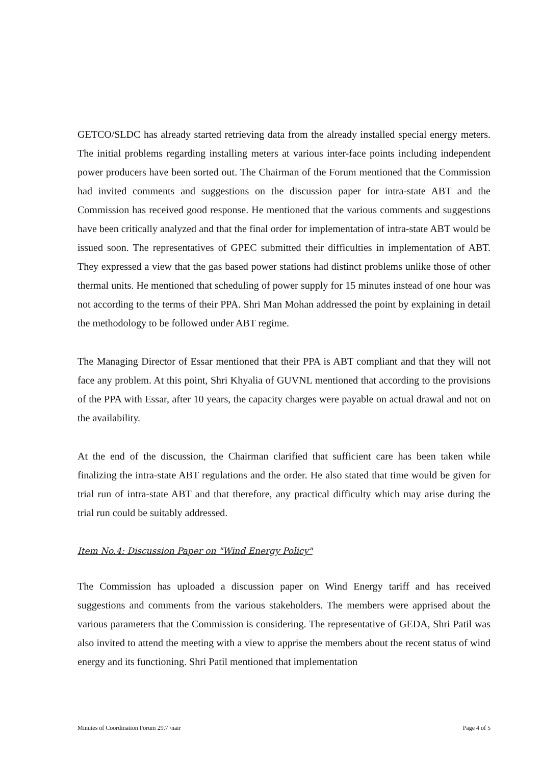GETCO/SLDC has already started retrieving data from the already installed special energy meters. The initial problems regarding installing meters at various inter-face points including independent power producers have been sorted out. The Chairman of the Forum mentioned that the Commission had invited comments and suggestions on the discussion paper for intra-state ABT and the Commission has received good response. He mentioned that the various comments and suggestions have been critically analyzed and that the final order for implementation of intra-state ABT would be issued soon. The representatives of GPEC submitted their difficulties in implementation of ABT. They expressed a view that the gas based power stations had distinct problems unlike those of other thermal units. He mentioned that scheduling of power supply for 15 minutes instead of one hour was not according to the terms of their PPA. Shri Man Mohan addressed the point by explaining in detail the methodology to be followed under ABT regime.
The Managing Director of Essar mentioned that their PPA is ABT compliant and that they will not face any problem. At this point, Shri Khyalia of GUVNL mentioned that according to the provisions of the PPA with Essar, after 10 years, the capacity charges were payable on actual drawal and not on the availability.
At the end of the discussion, the Chairman clarified that sufficient care has been taken while finalizing the intra-state ABT regulations and the order. He also stated that time would be given for trial run of intra-state ABT and that therefore, any practical difficulty which may arise during the trial run could be suitably addressed.
Item No.4: Discussion Paper on "Wind Energy Policy"
The Commission has uploaded a discussion paper on Wind Energy tariff and has received suggestions and comments from the various stakeholders. The members were apprised about the various parameters that the Commission is considering. The representative of GEDA, Shri Patil was also invited to attend the meeting with a view to apprise the members about the recent status of wind energy and its functioning. Shri Patil mentioned that implementation
Minutes of Coordination Forum 29.7 \nair Page 4 of 5